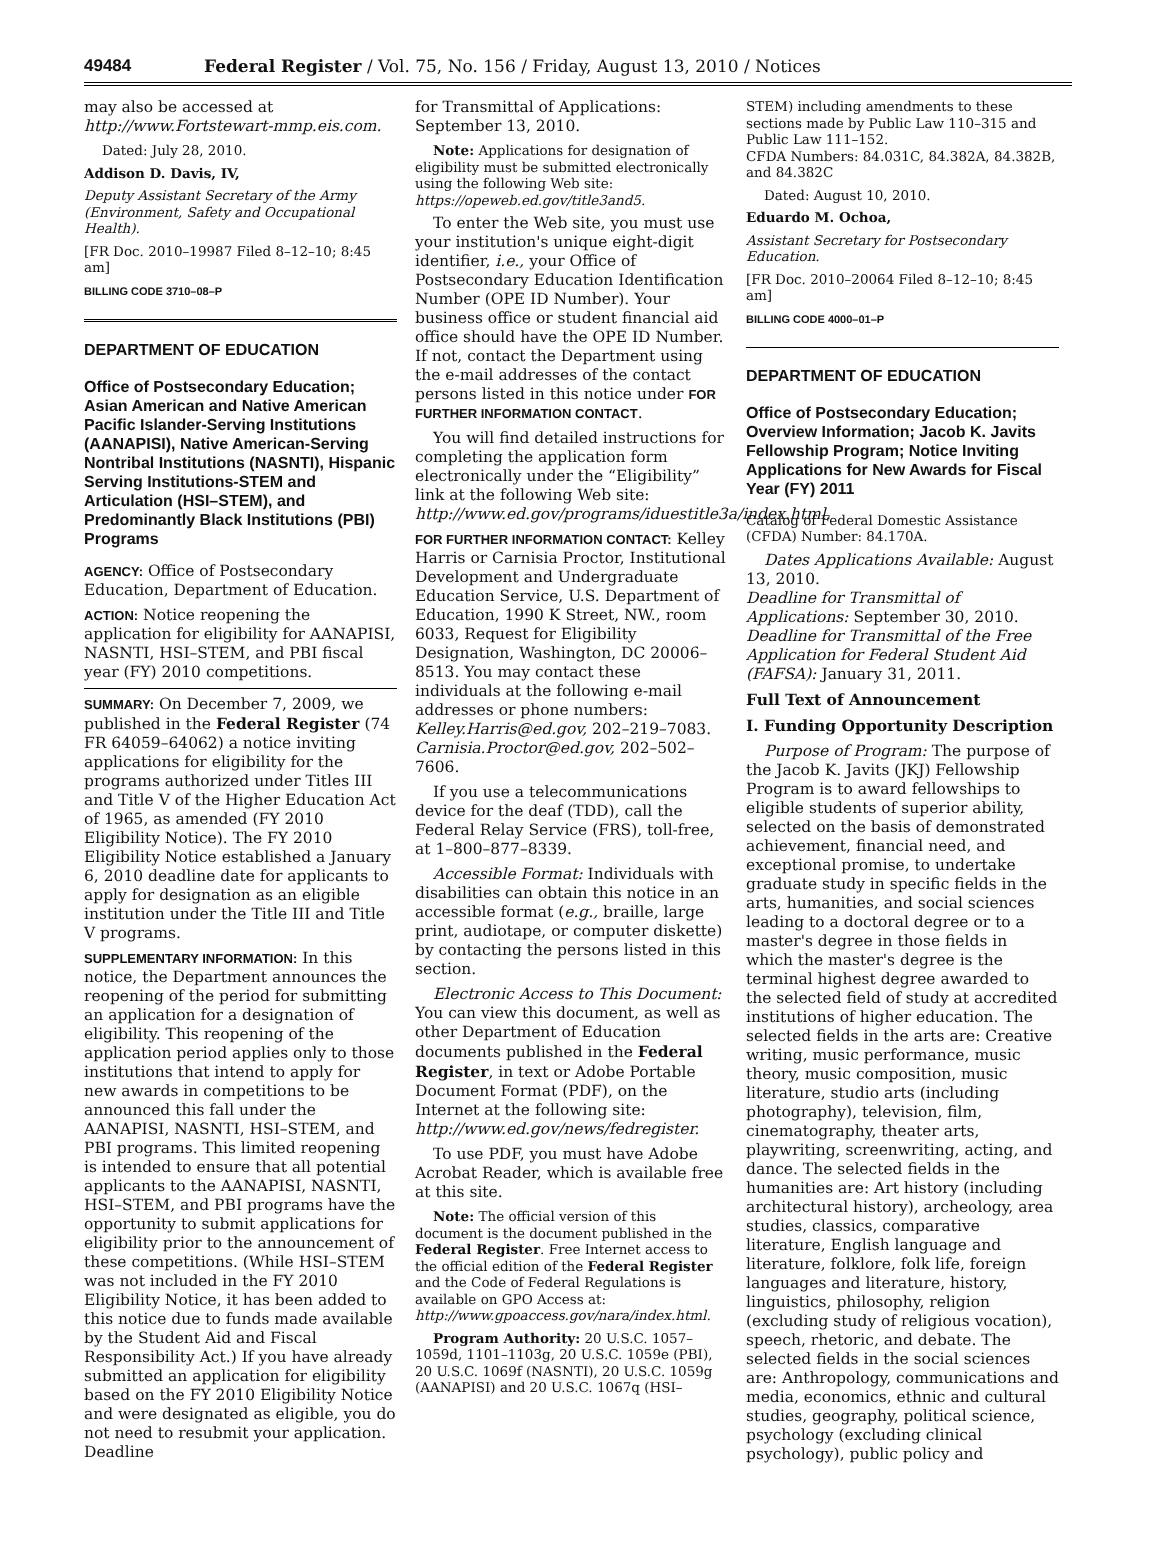49484 Federal Register / Vol. 75, No. 156 / Friday, August 13, 2010 / Notices
may also be accessed at http://www.Fortstewart-mmp.eis.com.
Dated: July 28, 2010.
Addison D. Davis, IV,
Deputy Assistant Secretary of the Army (Environment, Safety and Occupational Health).
[FR Doc. 2010–19987 Filed 8–12–10; 8:45 am]
BILLING CODE 3710–08–P
DEPARTMENT OF EDUCATION
Office of Postsecondary Education; Asian American and Native American Pacific Islander-Serving Institutions (AANAPISI), Native American-Serving Nontribal Institutions (NASNTI), Hispanic Serving Institutions-STEM and Articulation (HSI–STEM), and Predominantly Black Institutions (PBI) Programs
AGENCY: Office of Postsecondary Education, Department of Education.
ACTION: Notice reopening the application for eligibility for AANAPISI, NASNTI, HSI–STEM, and PBI fiscal year (FY) 2010 competitions.
SUMMARY: On December 7, 2009, we published in the Federal Register (74 FR 64059–64062) a notice inviting applications for eligibility for the programs authorized under Titles III and Title V of the Higher Education Act of 1965, as amended (FY 2010 Eligibility Notice). The FY 2010 Eligibility Notice established a January 6, 2010 deadline date for applicants to apply for designation as an eligible institution under the Title III and Title V programs.
SUPPLEMENTARY INFORMATION: In this notice, the Department announces the reopening of the period for submitting an application for a designation of eligibility. This reopening of the application period applies only to those institutions that intend to apply for new awards in competitions to be announced this fall under the AANAPISI, NASNTI, HSI–STEM, and PBI programs. This limited reopening is intended to ensure that all potential applicants to the AANAPISI, NASNTI, HSI–STEM, and PBI programs have the opportunity to submit applications for eligibility prior to the announcement of these competitions. (While HSI–STEM was not included in the FY 2010 Eligibility Notice, it has been added to this notice due to funds made available by the Student Aid and Fiscal Responsibility Act.) If you have already submitted an application for eligibility based on the FY 2010 Eligibility Notice and were designated as eligible, you do not need to resubmit your application. Deadline
for Transmittal of Applications: September 13, 2010.
Note: Applications for designation of eligibility must be submitted electronically using the following Web site: https://opeweb.ed.gov/title3and5.
To enter the Web site, you must use your institution's unique eight-digit identifier, i.e., your Office of Postsecondary Education Identification Number (OPE ID Number). Your business office or student financial aid office should have the OPE ID Number. If not, contact the Department using the e-mail addresses of the contact persons listed in this notice under FOR FURTHER INFORMATION CONTACT.
You will find detailed instructions for completing the application form electronically under the “Eligibility” link at the following Web site: http://www.ed.gov/programs/iduestitle3a/index.html.
FOR FURTHER INFORMATION CONTACT: Kelley Harris or Carnisia Proctor, Institutional Development and Undergraduate Education Service, U.S. Department of Education, 1990 K Street, NW., room 6033, Request for Eligibility Designation, Washington, DC 20006–8513. You may contact these individuals at the following e-mail addresses or phone numbers: Kelley.Harris@ed.gov, 202–219–7083. Carnisia.Proctor@ed.gov, 202–502–7606.
If you use a telecommunications device for the deaf (TDD), call the Federal Relay Service (FRS), toll-free, at 1–800–877–8339.
Accessible Format: Individuals with disabilities can obtain this notice in an accessible format (e.g., braille, large print, audiotape, or computer diskette) by contacting the persons listed in this section.
Electronic Access to This Document: You can view this document, as well as other Department of Education documents published in the Federal Register, in text or Adobe Portable Document Format (PDF), on the Internet at the following site: http://www.ed.gov/news/fedregister.
To use PDF, you must have Adobe Acrobat Reader, which is available free at this site.
Note: The official version of this document is the document published in the Federal Register. Free Internet access to the official edition of the Federal Register and the Code of Federal Regulations is available on GPO Access at: http://www.gpoaccess.gov/nara/index.html.
Program Authority: 20 U.S.C. 1057–1059d, 1101–1103g, 20 U.S.C. 1059e (PBI), 20 U.S.C. 1069f (NASNTI), 20 U.S.C. 1059g (AANAPISI) and 20 U.S.C. 1067q (HSI–
STEM) including amendments to these sections made by Public Law 110–315 and Public Law 111–152.
CFDA Numbers: 84.031C, 84.382A, 84.382B, and 84.382C
Dated: August 10, 2010.
Eduardo M. Ochoa,
Assistant Secretary for Postsecondary Education.
[FR Doc. 2010–20064 Filed 8–12–10; 8:45 am]
BILLING CODE 4000–01–P
DEPARTMENT OF EDUCATION
Office of Postsecondary Education; Overview Information; Jacob K. Javits Fellowship Program; Notice Inviting Applications for New Awards for Fiscal Year (FY) 2011
Catalog of Federal Domestic Assistance (CFDA) Number: 84.170A.
Dates Applications Available: August 13, 2010.
Deadline for Transmittal of Applications: September 30, 2010.
Deadline for Transmittal of the Free Application for Federal Student Aid (FAFSA): January 31, 2011.
Full Text of Announcement
I. Funding Opportunity Description
Purpose of Program: The purpose of the Jacob K. Javits (JKJ) Fellowship Program is to award fellowships to eligible students of superior ability, selected on the basis of demonstrated achievement, financial need, and exceptional promise, to undertake graduate study in specific fields in the arts, humanities, and social sciences leading to a doctoral degree or to a master's degree in those fields in which the master's degree is the terminal highest degree awarded to the selected field of study at accredited institutions of higher education. The selected fields in the arts are: Creative writing, music performance, music theory, music composition, music literature, studio arts (including photography), television, film, cinematography, theater arts, playwriting, screenwriting, acting, and dance. The selected fields in the humanities are: Art history (including architectural history), archeology, area studies, classics, comparative literature, English language and literature, folklore, folk life, foreign languages and literature, history, linguistics, philosophy, religion (excluding study of religious vocation), speech, rhetoric, and debate. The selected fields in the social sciences are: Anthropology, communications and media, economics, ethnic and cultural studies, geography, political science, psychology (excluding clinical psychology), public policy and